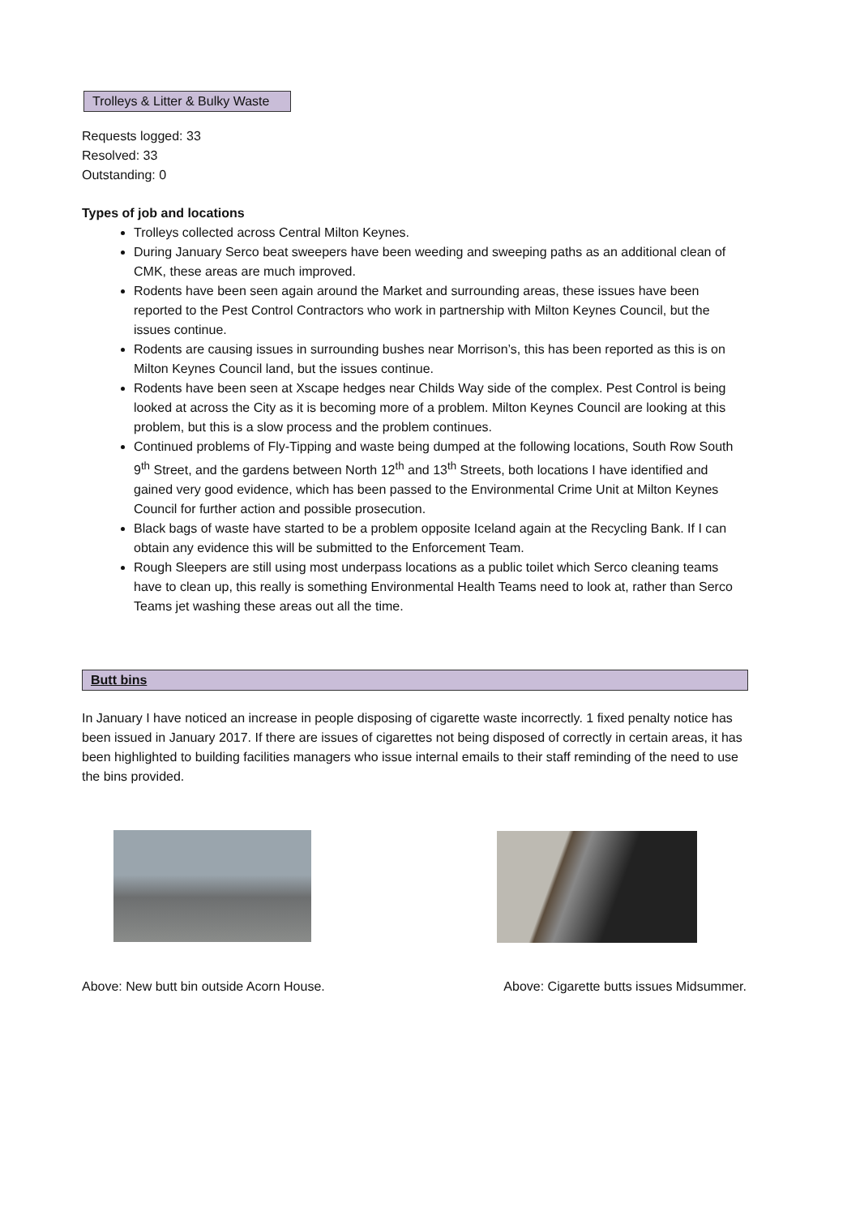Trolleys & Litter & Bulky Waste
Requests logged: 33
Resolved: 33
Outstanding: 0
Types of job and locations
Trolleys collected across Central Milton Keynes.
During January Serco beat sweepers have been weeding and sweeping paths as an additional clean of CMK, these areas are much improved.
Rodents have been seen again around the Market and surrounding areas, these issues have been reported to the Pest Control Contractors who work in partnership with Milton Keynes Council, but the issues continue.
Rodents are causing issues in surrounding bushes near Morrison’s, this has been reported as this is on Milton Keynes Council land, but the issues continue.
Rodents have been seen at Xscape hedges near Childs Way side of the complex. Pest Control is being looked at across the City as it is becoming more of a problem. Milton Keynes Council are looking at this problem, but this is a slow process and the problem continues.
Continued problems of Fly-Tipping and waste being dumped at the following locations, South Row South 9<sup>th</sup> Street, and the gardens between North 12<sup>th</sup> and 13<sup>th</sup> Streets, both locations I have identified and gained very good evidence, which has been passed to the Environmental Crime Unit at Milton Keynes Council for further action and possible prosecution.
Black bags of waste have started to be a problem opposite Iceland again at the Recycling Bank. If I can obtain any evidence this will be submitted to the Enforcement Team.
Rough Sleepers are still using most underpass locations as a public toilet which Serco cleaning teams have to clean up, this really is something Environmental Health Teams need to look at, rather than Serco Teams jet washing these areas out all the time.
Butt bins
In January I have noticed an increase in people disposing of cigarette waste incorrectly. 1 fixed penalty notice has been issued in January 2017. If there are issues of cigarettes not being disposed of correctly in certain areas, it has been highlighted to building facilities managers who issue internal emails to their staff reminding of the need to use the bins provided.
Above: New butt bin outside Acorn House. Above: Cigarette butts issues Midsummer.